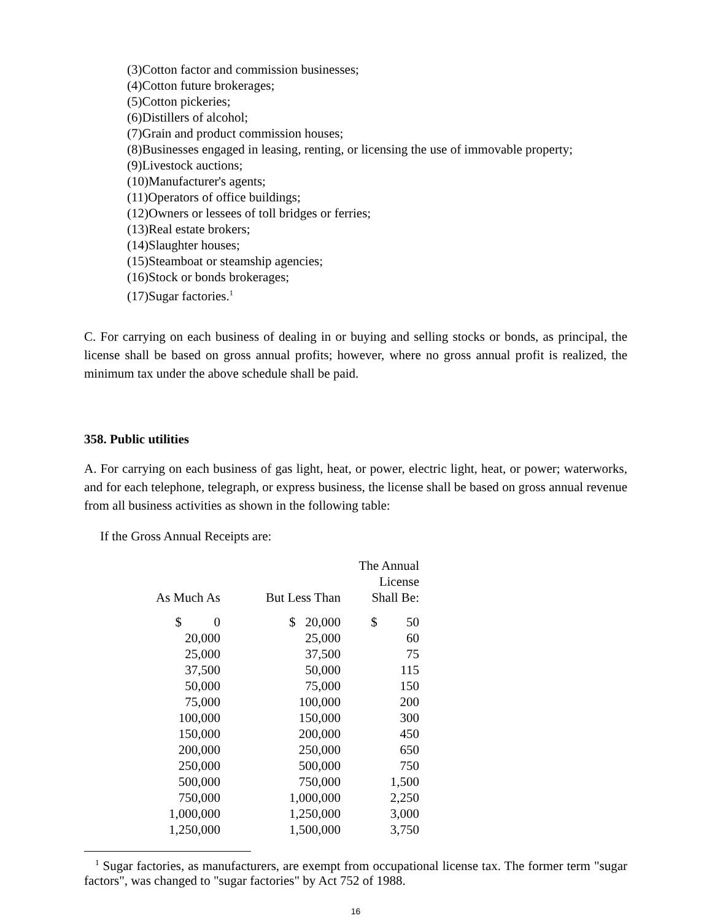(3)Cotton factor and commission businesses;
(4)Cotton future brokerages;
(5)Cotton pickeries;
(6)Distillers of alcohol;
(7)Grain and product commission houses;
(8)Businesses engaged in leasing, renting, or licensing the use of immovable property;
(9)Livestock auctions;
(10)Manufacturer's agents;
(11)Operators of office buildings;
(12)Owners or lessees of toll bridges or ferries;
(13)Real estate brokers;
(14)Slaughter houses;
(15)Steamboat or steamship agencies;
(16)Stock or bonds brokerages;
(17)Sugar factories.<sup>1</sup>
C. For carrying on each business of dealing in or buying and selling stocks or bonds, as principal, the license shall be based on gross annual profits; however, where no gross annual profit is realized, the minimum tax under the above schedule shall be paid.
358. Public utilities
A. For carrying on each business of gas light, heat, or power, electric light, heat, or power; waterworks, and for each telephone, telegraph, or express business, the license shall be based on gross annual revenue from all business activities as shown in the following table:
If the Gross Annual Receipts are:
| As Much As | But Less Than | The Annual License Shall Be: |
| --- | --- | --- |
| $ 0 | $ 20,000 | $ 50 |
| 20,000 | 25,000 | 60 |
| 25,000 | 37,500 | 75 |
| 37,500 | 50,000 | 115 |
| 50,000 | 75,000 | 150 |
| 75,000 | 100,000 | 200 |
| 100,000 | 150,000 | 300 |
| 150,000 | 200,000 | 450 |
| 200,000 | 250,000 | 650 |
| 250,000 | 500,000 | 750 |
| 500,000 | 750,000 | 1,500 |
| 750,000 | 1,000,000 | 2,250 |
| 1,000,000 | 1,250,000 | 3,000 |
| 1,250,000 | 1,500,000 | 3,750 |
<sup>1</sup> Sugar factories, as manufacturers, are exempt from occupational license tax. The former term "sugar factors", was changed to "sugar factories" by Act 752 of 1988.
16